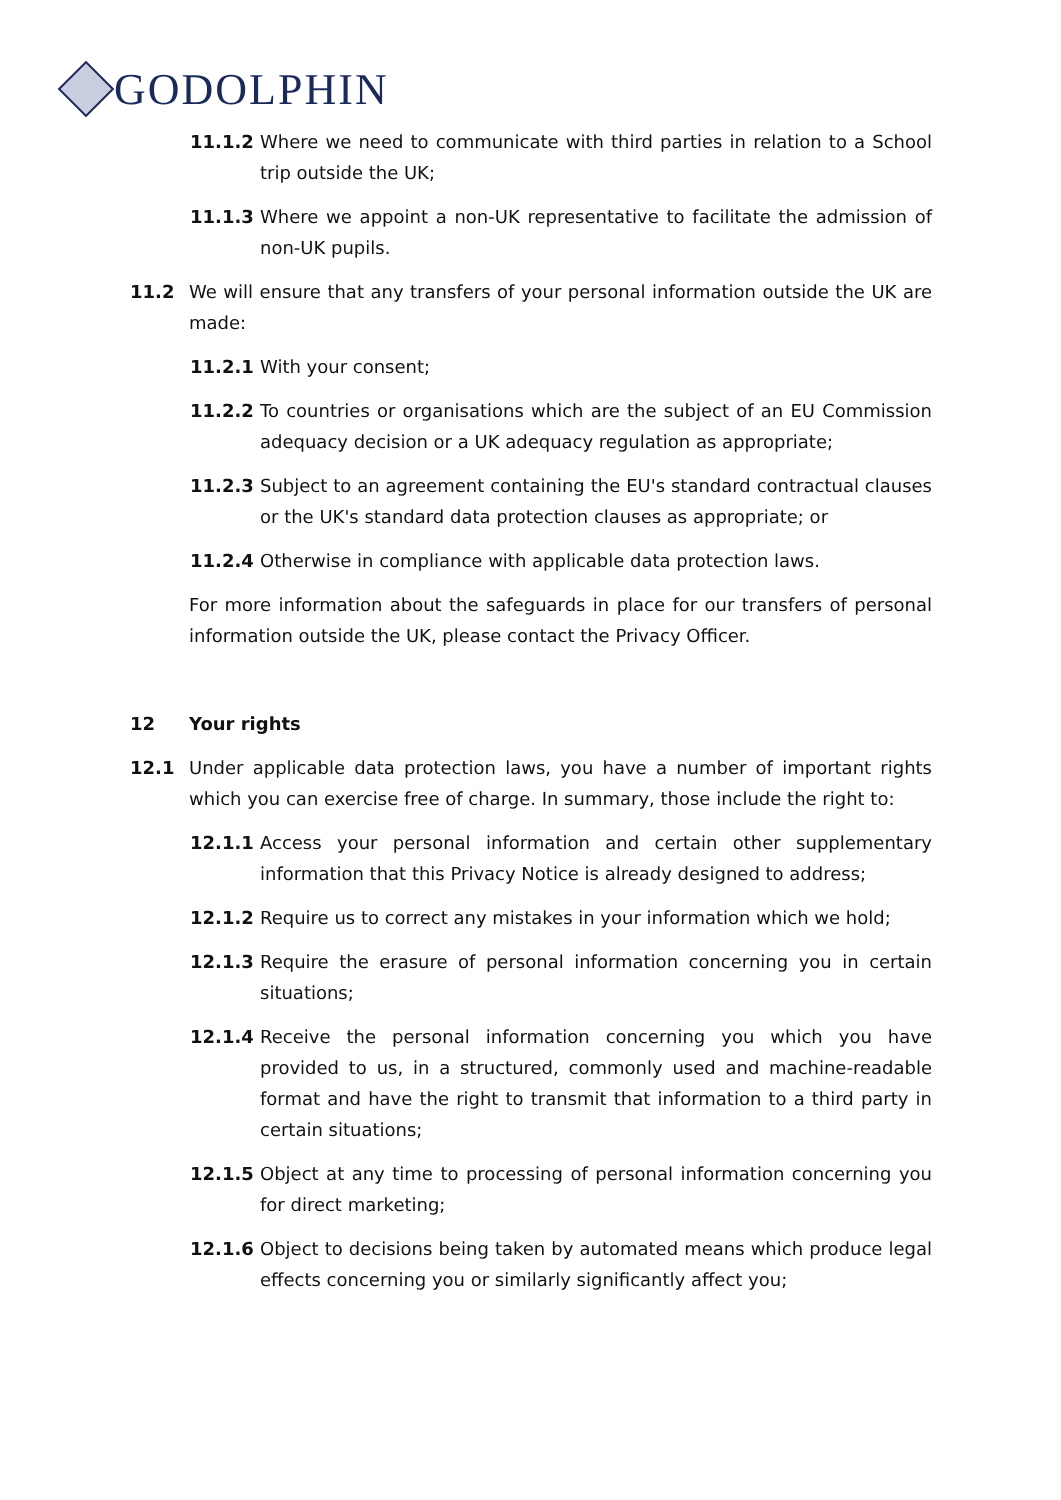GODOLPHIN
11.1.2 Where we need to communicate with third parties in relation to a School trip outside the UK;
11.1.3 Where we appoint a non-UK representative to facilitate the admission of non-UK pupils.
11.2 We will ensure that any transfers of your personal information outside the UK are made:
11.2.1 With your consent;
11.2.2 To countries or organisations which are the subject of an EU Commission adequacy decision or a UK adequacy regulation as appropriate;
11.2.3 Subject to an agreement containing the EU's standard contractual clauses or the UK's standard data protection clauses as appropriate; or
11.2.4 Otherwise in compliance with applicable data protection laws.
For more information about the safeguards in place for our transfers of personal information outside the UK, please contact the Privacy Officer.
12 Your rights
12.1 Under applicable data protection laws, you have a number of important rights which you can exercise free of charge. In summary, those include the right to:
12.1.1 Access your personal information and certain other supplementary information that this Privacy Notice is already designed to address;
12.1.2 Require us to correct any mistakes in your information which we hold;
12.1.3 Require the erasure of personal information concerning you in certain situations;
12.1.4 Receive the personal information concerning you which you have provided to us, in a structured, commonly used and machine-readable format and have the right to transmit that information to a third party in certain situations;
12.1.5 Object at any time to processing of personal information concerning you for direct marketing;
12.1.6 Object to decisions being taken by automated means which produce legal effects concerning you or similarly significantly affect you;